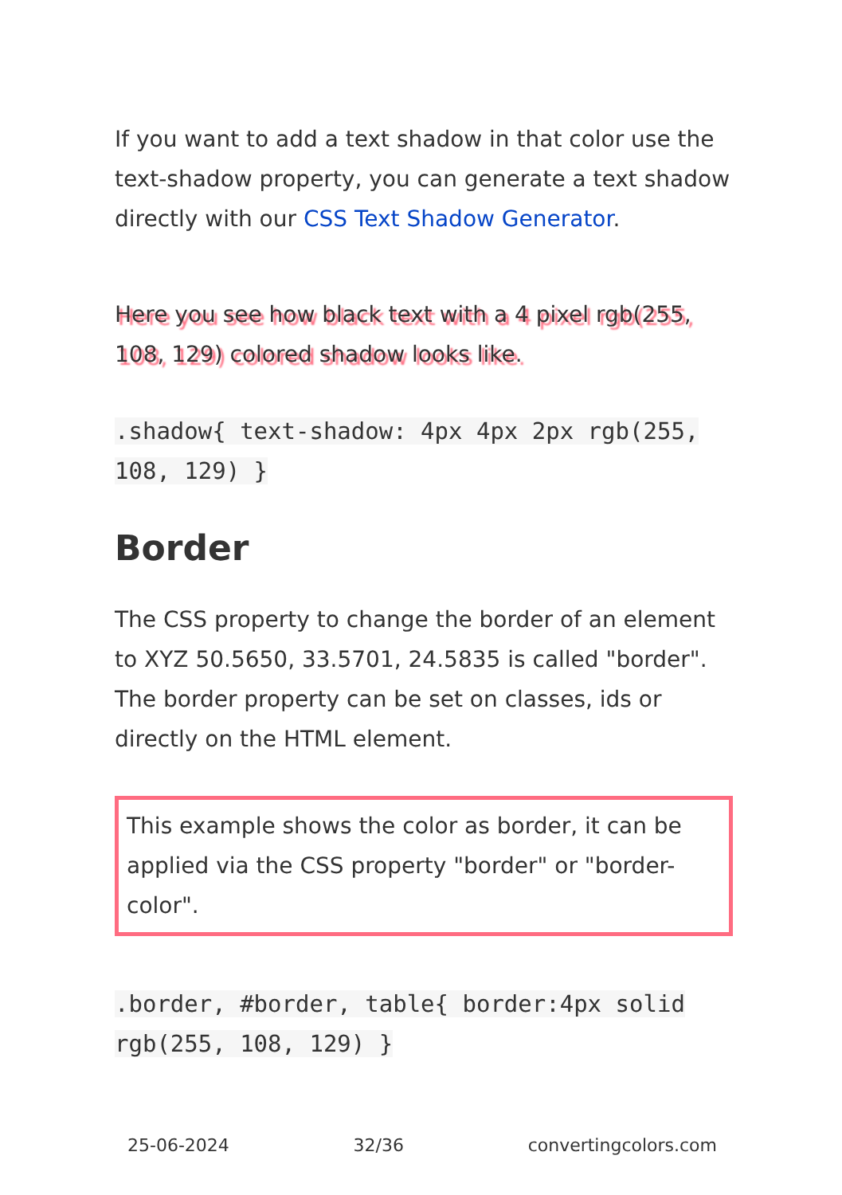If you want to add a text shadow in that color use the text-shadow property, you can generate a text shadow directly with our CSS Text Shadow Generator.
Here you see how black text with a 4 pixel rgb(255, 108, 129) colored shadow looks like.
.shadow{ text-shadow: 4px 4px 2px rgb(255, 108, 129) }
Border
The CSS property to change the border of an element to XYZ 50.5650, 33.5701, 24.5835 is called "border". The border property can be set on classes, ids or directly on the HTML element.
This example shows the color as border, it can be applied via the CSS property "border" or "border-color".
.border, #border, table{ border:4px solid rgb(255, 108, 129) }
25-06-2024 32/36 convertingcolors.com